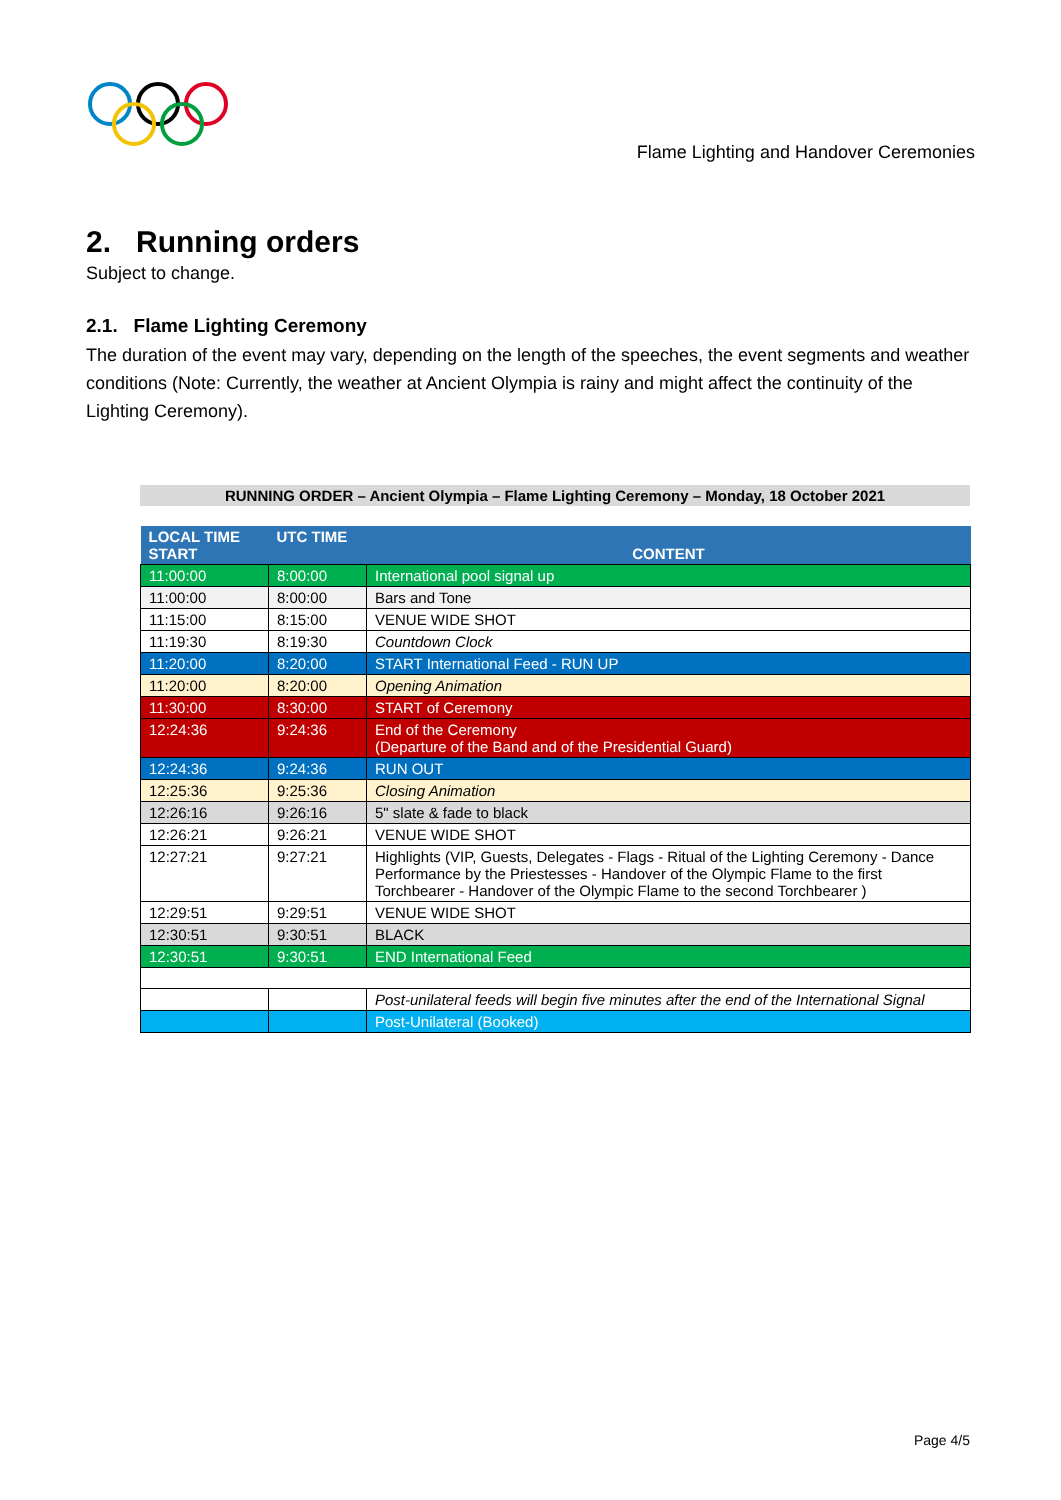Flame Lighting and Handover Ceremonies
2. Running orders
Subject to change.
2.1. Flame Lighting Ceremony
The duration of the event may vary, depending on the length of the speeches, the event segments and weather conditions (Note: Currently, the weather at Ancient Olympia is rainy and might affect the continuity of the Lighting Ceremony).
RUNNING ORDER – Ancient Olympia – Flame Lighting Ceremony – Monday, 18 October 2021
| LOCAL TIME START | UTC TIME | CONTENT |
| --- | --- | --- |
| 11:00:00 | 8:00:00 | International pool signal up |
| 11:00:00 | 8:00:00 | Bars and Tone |
| 11:15:00 | 8:15:00 | VENUE WIDE SHOT |
| 11:19:30 | 8:19:30 | Countdown Clock |
| 11:20:00 | 8:20:00 | START International Feed - RUN UP |
| 11:20:00 | 8:20:00 | Opening Animation |
| 11:30:00 | 8:30:00 | START of Ceremony |
| 12:24:36 | 9:24:36 | End of the Ceremony (Departure of the Band and of the Presidential Guard) |
| 12:24:36 | 9:24:36 | RUN OUT |
| 12:25:36 | 9:25:36 | Closing Animation |
| 12:26:16 | 9:26:16 | 5" slate & fade to black |
| 12:26:21 | 9:26:21 | VENUE WIDE SHOT |
| 12:27:21 | 9:27:21 | Highlights (VIP, Guests, Delegates - Flags - Ritual of the Lighting Ceremony - Dance Performance by the Priestesses - Handover of the Olympic Flame to the first Torchbearer - Handover of the Olympic Flame to the second Torchbearer ) |
| 12:29:51 | 9:29:51 | VENUE WIDE SHOT |
| 12:30:51 | 9:30:51 | BLACK |
| 12:30:51 | 9:30:51 | END International Feed |
| | | Post-unilateral feeds will begin five minutes after the end of the International Signal |
| | | Post-Unilateral (Booked) |
Page 4/5